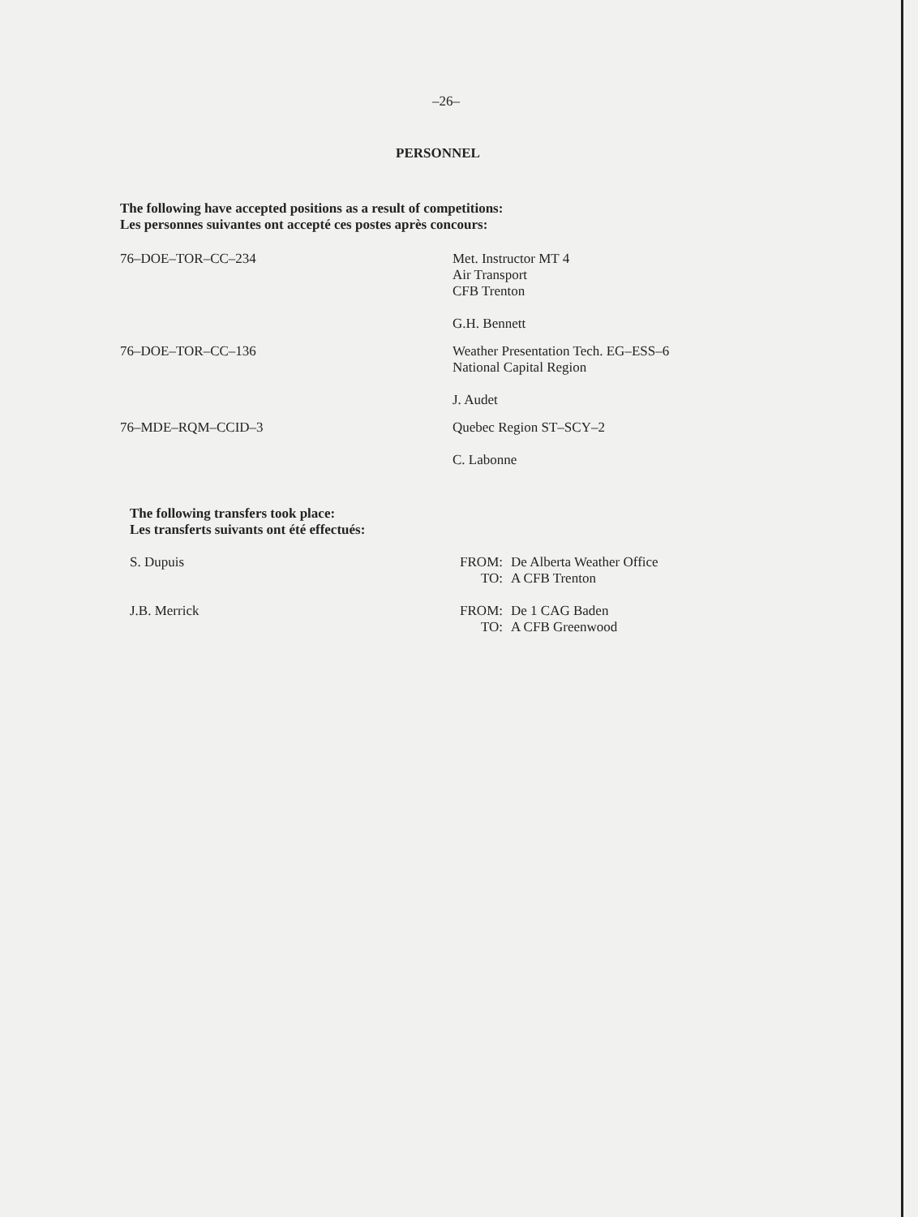–26–
PERSONNEL
The following have accepted positions as a result of competitions:
Les personnes suivantes ont accepté ces postes après concours:
76–DOE–TOR–CC–234 Met. Instructor MT 4
Air Transport
CFB Trenton
G.H. Bennett
76–DOE–TOR–CC–136 Weather Presentation Tech. EG–ESS–6
National Capital Region
J. Audet
76–MDE–RQM–CCID–3 Quebec Region ST–SCY–2
C. Labonne
The following transfers took place:
Les transferts suivants ont été effectués:
S. Dupuis FROM: De Alberta Weather Office
TO: A CFB Trenton
J.B. Merrick FROM: De 1 CAG Baden
TO: A CFB Greenwood